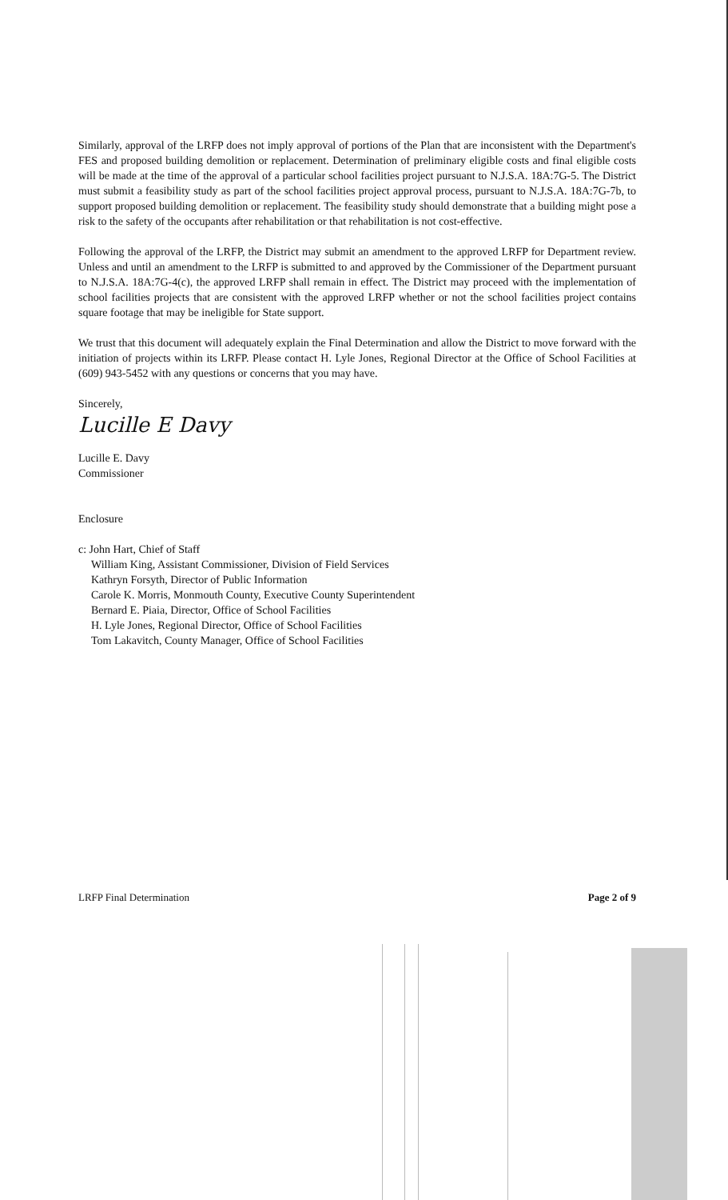Similarly, approval of the LRFP does not imply approval of portions of the Plan that are inconsistent with the Department's FES and proposed building demolition or replacement. Determination of preliminary eligible costs and final eligible costs will be made at the time of the approval of a particular school facilities project pursuant to N.J.S.A. 18A:7G-5. The District must submit a feasibility study as part of the school facilities project approval process, pursuant to N.J.S.A. 18A:7G-7b, to support proposed building demolition or replacement. The feasibility study should demonstrate that a building might pose a risk to the safety of the occupants after rehabilitation or that rehabilitation is not cost-effective.
Following the approval of the LRFP, the District may submit an amendment to the approved LRFP for Department review. Unless and until an amendment to the LRFP is submitted to and approved by the Commissioner of the Department pursuant to N.J.S.A. 18A:7G-4(c), the approved LRFP shall remain in effect. The District may proceed with the implementation of school facilities projects that are consistent with the approved LRFP whether or not the school facilities project contains square footage that may be ineligible for State support.
We trust that this document will adequately explain the Final Determination and allow the District to move forward with the initiation of projects within its LRFP. Please contact H. Lyle Jones, Regional Director at the Office of School Facilities at (609) 943-5452 with any questions or concerns that you may have.
Sincerely,
Lucille E Davy
Lucille E. Davy
Commissioner
Enclosure
c: John Hart, Chief of Staff
William King, Assistant Commissioner, Division of Field Services
Kathryn Forsyth, Director of Public Information
Carole K. Morris, Monmouth County, Executive County Superintendent
Bernard E. Piaia, Director, Office of School Facilities
H. Lyle Jones, Regional Director, Office of School Facilities
Tom Lakavitch, County Manager, Office of School Facilities
LRFP Final Determination Page 2 of 9